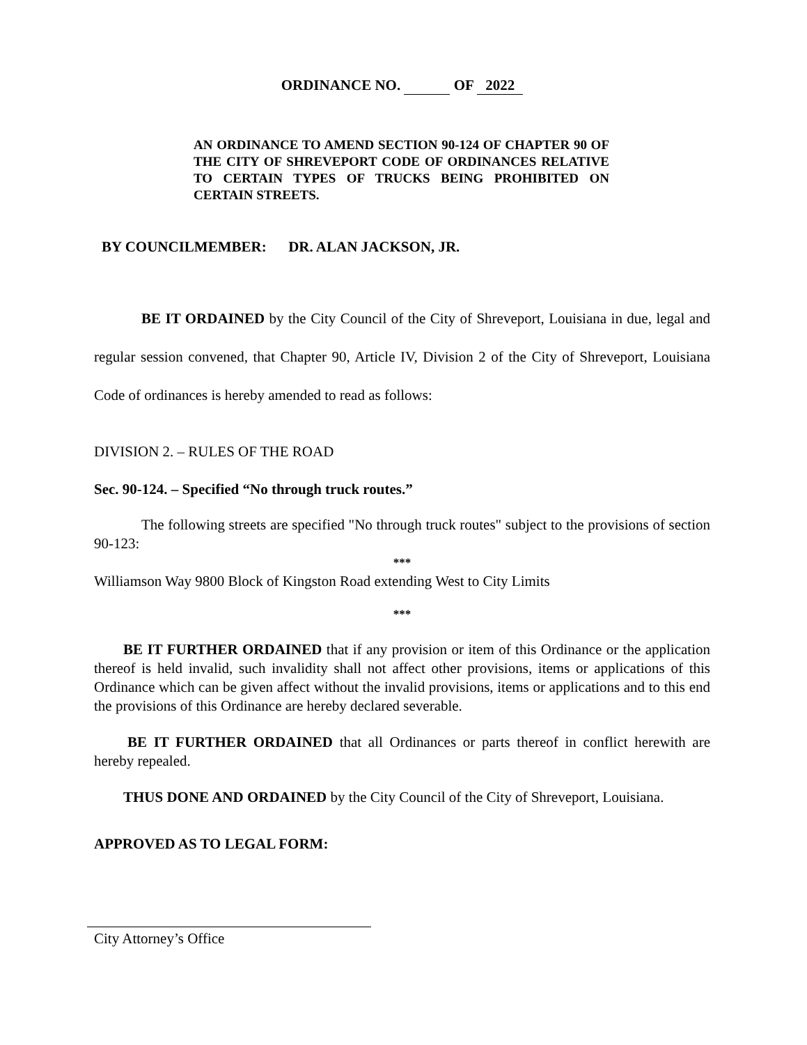ORDINANCE NO. OF 2022
AN ORDINANCE TO AMEND SECTION 90-124 OF CHAPTER 90 OF THE CITY OF SHREVEPORT CODE OF ORDINANCES RELATIVE TO CERTAIN TYPES OF TRUCKS BEING PROHIBITED ON CERTAIN STREETS.
BY COUNCILMEMBER: DR. ALAN JACKSON, JR.
BE IT ORDAINED by the City Council of the City of Shreveport, Louisiana in due, legal and regular session convened, that Chapter 90, Article IV, Division 2 of the City of Shreveport, Louisiana Code of ordinances is hereby amended to read as follows:
DIVISION 2. – RULES OF THE ROAD
Sec. 90-124. – Specified “No through truck routes.”
The following streets are specified "No through truck routes" subject to the provisions of section 90-123:
***
Williamson Way 9800 Block of Kingston Road extending West to City Limits
***
BE IT FURTHER ORDAINED that if any provision or item of this Ordinance or the application thereof is held invalid, such invalidity shall not affect other provisions, items or applications of this Ordinance which can be given affect without the invalid provisions, items or applications and to this end the provisions of this Ordinance are hereby declared severable.
BE IT FURTHER ORDAINED that all Ordinances or parts thereof in conflict herewith are hereby repealed.
THUS DONE AND ORDAINED by the City Council of the City of Shreveport, Louisiana.
APPROVED AS TO LEGAL FORM:
City Attorney’s Office